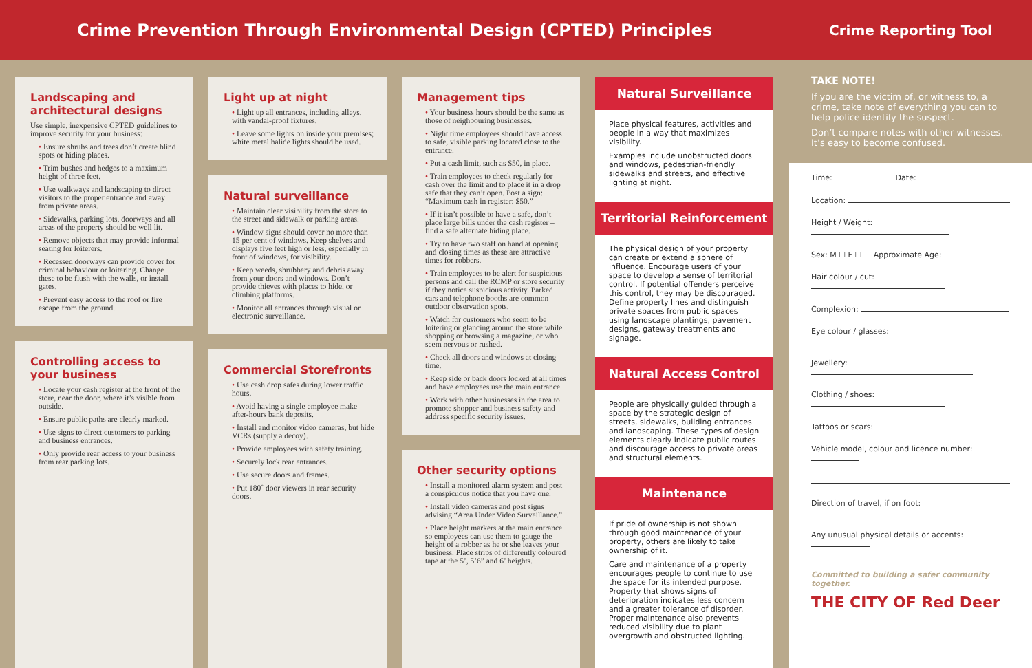Crime Prevention Through Environmental Design (CPTED) Principles
Crime Reporting Tool
Landscaping and architectural designs
Use simple, inexpensive CPTED guidelines to improve security for your business:
• Ensure shrubs and trees don’t create blind spots or hiding places.
• Trim bushes and hedges to a maximum height of three feet.
• Use walkways and landscaping to direct visitors to the proper entrance and away from private areas.
• Sidewalks, parking lots, doorways and all areas of the property should be well lit.
• Remove objects that may provide informal seating for loiterers.
• Recessed doorways can provide cover for criminal behaviour or loitering. Change these to be flush with the walls, or install gates.
• Prevent easy access to the roof or fire escape from the ground.
Controlling access to your business
• Locate your cash register at the front of the store, near the door, where it’s visible from outside.
• Ensure public paths are clearly marked.
• Use signs to direct customers to parking and business entrances.
• Only provide rear access to your business from rear parking lots.
Light up at night
• Light up all entrances, including alleys, with vandal-proof fixtures.
• Leave some lights on inside your premises; white metal halide lights should be used.
Natural surveillance
• Maintain clear visibility from the store to the street and sidewalk or parking areas.
• Window signs should cover no more than 15 per cent of windows. Keep shelves and displays five feet high or less, especially in front of windows, for visibility.
• Keep weeds, shrubbery and debris away from your doors and windows. Don’t provide thieves with places to hide, or climbing platforms.
• Monitor all entrances through visual or electronic surveillance.
Commercial Storefronts
• Use cash drop safes during lower traffic hours.
• Avoid having a single employee make after-hours bank deposits.
• Install and monitor video cameras, but hide VCRs (supply a decoy).
• Provide employees with safety training.
• Securely lock rear entrances.
• Use secure doors and frames.
• Put 180˚ door viewers in rear security doors.
Management tips
• Your business hours should be the same as those of neighbouring businesses.
• Night time employees should have access to safe, visible parking located close to the entrance.
• Put a cash limit, such as $50, in place.
• Train employees to check regularly for cash over the limit and to place it in a drop safe that they can’t open. Post a sign: “Maximum cash in register: $50.”
• If it isn’t possible to have a safe, don’t place large bills under the cash register – find a safe alternate hiding place.
• Try to have two staff on hand at opening and closing times as these are attractive times for robbers.
• Train employees to be alert for suspicious persons and call the RCMP or store security if they notice suspicious activity. Parked cars and telephone booths are common outdoor observation spots.
• Watch for customers who seem to be loitering or glancing around the store while shopping or browsing a magazine, or who seem nervous or rushed.
• Check all doors and windows at closing time.
• Keep side or back doors locked at all times and have employees use the main entrance.
• Work with other businesses in the area to promote shopper and business safety and address specific security issues.
Other security options
• Install a monitored alarm system and post a conspicuous notice that you have one.
• Install video cameras and post signs advising “Area Under Video Surveillance.”
• Place height markers at the main entrance so employees can use them to gauge the height of a robber as he or she leaves your business. Place strips of differently coloured tape at the 5’, 5’6” and 6’ heights.
Natural Surveillance
Place physical features, activities and people in a way that maximizes visibility.
Examples include unobstructed doors and windows, pedestrian-friendly sidewalks and streets, and effective lighting at night.
Territorial Reinforcement
The physical design of your property can create or extend a sphere of influence. Encourage users of your space to develop a sense of territorial control. If potential offenders perceive this control, they may be discouraged. Define property lines and distinguish private spaces from public spaces using landscape plantings, pavement designs, gateway treatments and signage.
Natural Access Control
People are physically guided through a space by the strategic design of streets, sidewalks, building entrances and landscaping. These types of design elements clearly indicate public routes and discourage access to private areas and structural elements.
Maintenance
If pride of ownership is not shown through good maintenance of your property, others are likely to take ownership of it.
Care and maintenance of a property encourages people to continue to use the space for its intended purpose. Property that shows signs of deterioration indicates less concern and a greater tolerance of disorder. Proper maintenance also prevents reduced visibility due to plant overgrowth and obstructed lighting.
TAKE NOTE!
If you are the victim of, or witness to, a crime, take note of everything you can to help police identify the suspect.
Don’t compare notes with other witnesses. It’s easy to become confused.
Time: Date:
Location:
Height / Weight:
Sex: M ☐ F ☐ Approximate Age:
Hair colour / cut:
Complexion:
Eye colour / glasses:
Jewellery:
Clothing / shoes:
Tattoos or scars:
Vehicle model, colour and licence number:
Direction of travel, if on foot:
Any unusual physical details or accents:
Committed to building a safer community together.
THE CITY OF Red Deer